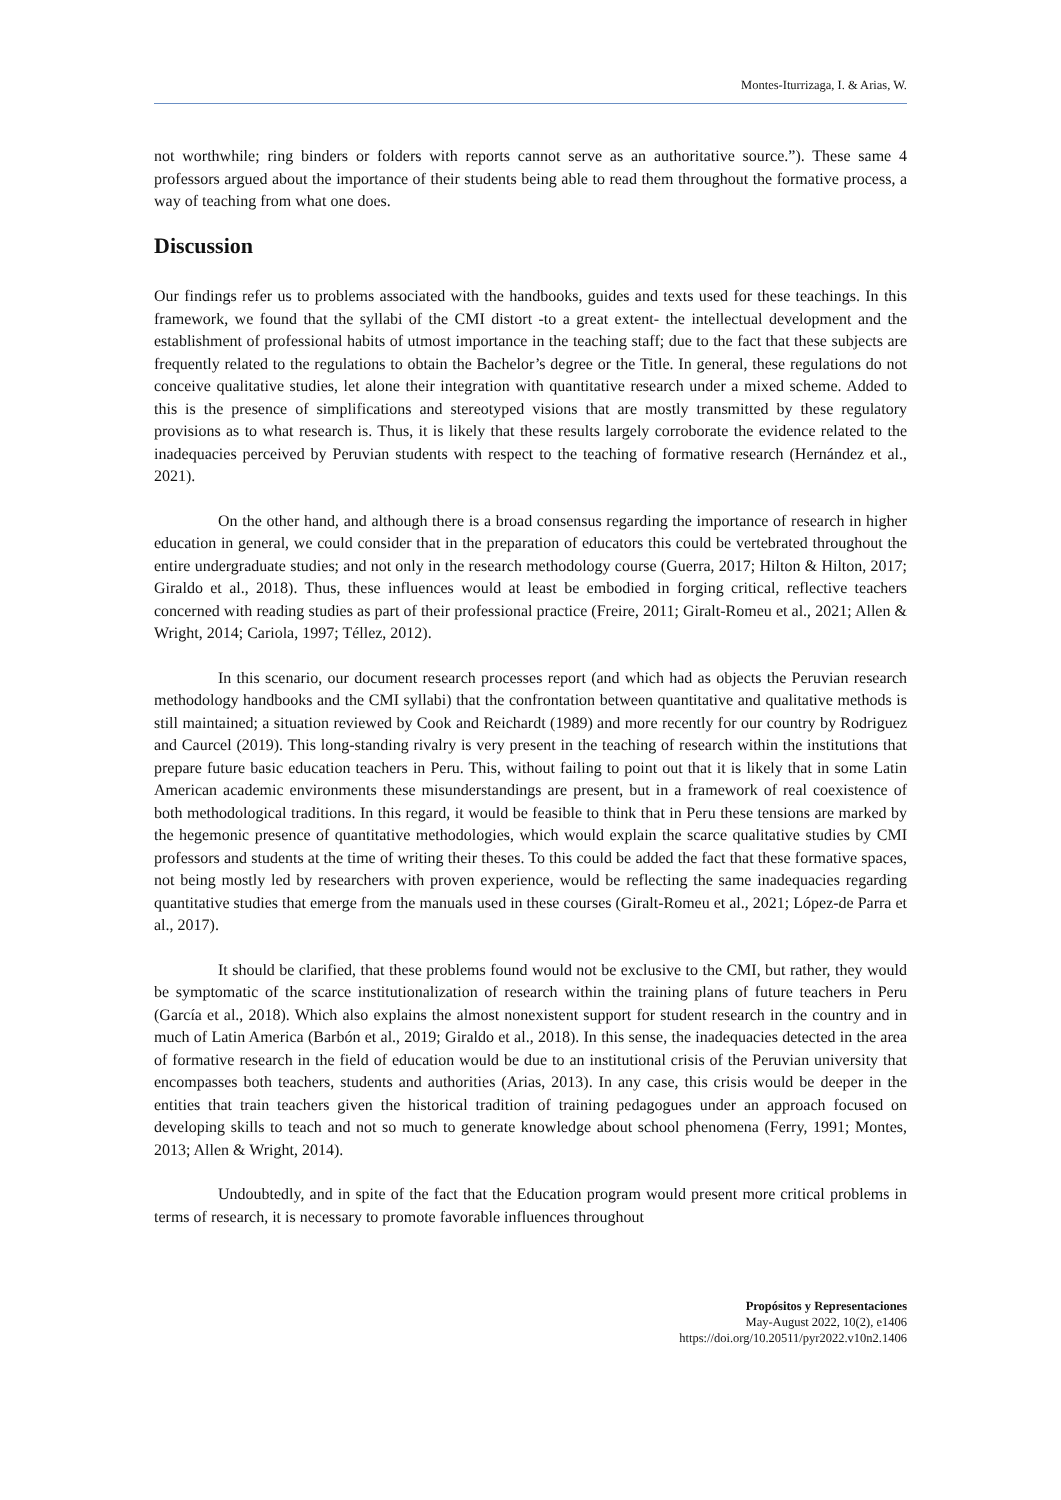Montes-Iturrizaga, I. & Arias, W.
not worthwhile; ring binders or folders with reports cannot serve as an authoritative source.”). These same 4 professors argued about the importance of their students being able to read them throughout the formative process, a way of teaching from what one does.
Discussion
Our findings refer us to problems associated with the handbooks, guides and texts used for these teachings. In this framework, we found that the syllabi of the CMI distort -to a great extent- the intellectual development and the establishment of professional habits of utmost importance in the teaching staff; due to the fact that these subjects are frequently related to the regulations to obtain the Bachelor’s degree or the Title. In general, these regulations do not conceive qualitative studies, let alone their integration with quantitative research under a mixed scheme. Added to this is the presence of simplifications and stereotyped visions that are mostly transmitted by these regulatory provisions as to what research is. Thus, it is likely that these results largely corroborate the evidence related to the inadequacies perceived by Peruvian students with respect to the teaching of formative research (Hernández et al., 2021).
On the other hand, and although there is a broad consensus regarding the importance of research in higher education in general, we could consider that in the preparation of educators this could be vertebrated throughout the entire undergraduate studies; and not only in the research methodology course (Guerra, 2017; Hilton & Hilton, 2017; Giraldo et al., 2018). Thus, these influences would at least be embodied in forging critical, reflective teachers concerned with reading studies as part of their professional practice (Freire, 2011; Giralt-Romeu et al., 2021; Allen & Wright, 2014; Cariola, 1997; Téllez, 2012).
In this scenario, our document research processes report (and which had as objects the Peruvian research methodology handbooks and the CMI syllabi) that the confrontation between quantitative and qualitative methods is still maintained; a situation reviewed by Cook and Reichardt (1989) and more recently for our country by Rodriguez and Caurcel (2019). This long-standing rivalry is very present in the teaching of research within the institutions that prepare future basic education teachers in Peru. This, without failing to point out that it is likely that in some Latin American academic environments these misunderstandings are present, but in a framework of real coexistence of both methodological traditions. In this regard, it would be feasible to think that in Peru these tensions are marked by the hegemonic presence of quantitative methodologies, which would explain the scarce qualitative studies by CMI professors and students at the time of writing their theses. To this could be added the fact that these formative spaces, not being mostly led by researchers with proven experience, would be reflecting the same inadequacies regarding quantitative studies that emerge from the manuals used in these courses (Giralt-Romeu et al., 2021; López-de Parra et al., 2017).
It should be clarified, that these problems found would not be exclusive to the CMI, but rather, they would be symptomatic of the scarce institutionalization of research within the training plans of future teachers in Peru (García et al., 2018). Which also explains the almost nonexistent support for student research in the country and in much of Latin America (Barbón et al., 2019; Giraldo et al., 2018). In this sense, the inadequacies detected in the area of formative research in the field of education would be due to an institutional crisis of the Peruvian university that encompasses both teachers, students and authorities (Arias, 2013). In any case, this crisis would be deeper in the entities that train teachers given the historical tradition of training pedagogues under an approach focused on developing skills to teach and not so much to generate knowledge about school phenomena (Ferry, 1991; Montes, 2013; Allen & Wright, 2014).
Undoubtedly, and in spite of the fact that the Education program would present more critical problems in terms of research, it is necessary to promote favorable influences throughout
Propósitos y Representaciones
May-August 2022, 10(2), e1406
https://doi.org/10.20511/pyr2022.v10n2.1406